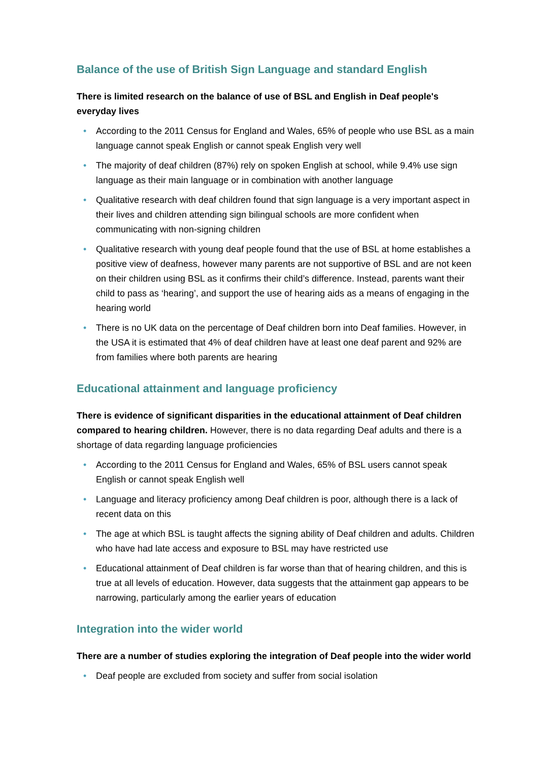Balance of the use of British Sign Language and standard English
There is limited research on the balance of use of BSL and English in Deaf people's everyday lives
• According to the 2011 Census for England and Wales, 65% of people who use BSL as a main language cannot speak English or cannot speak English very well
• The majority of deaf children (87%) rely on spoken English at school, while 9.4% use sign language as their main language or in combination with another language
• Qualitative research with deaf children found that sign language is a very important aspect in their lives and children attending sign bilingual schools are more confident when communicating with non-signing children
• Qualitative research with young deaf people found that the use of BSL at home establishes a positive view of deafness, however many parents are not supportive of BSL and are not keen on their children using BSL as it confirms their child’s difference. Instead, parents want their child to pass as ‘hearing’, and support the use of hearing aids as a means of engaging in the hearing world
• There is no UK data on the percentage of Deaf children born into Deaf families. However, in the USA it is estimated that 4% of deaf children have at least one deaf parent and 92% are from families where both parents are hearing
Educational attainment and language proficiency
There is evidence of significant disparities in the educational attainment of Deaf children compared to hearing children. However, there is no data regarding Deaf adults and there is a shortage of data regarding language proficiencies
• According to the 2011 Census for England and Wales, 65% of BSL users cannot speak English or cannot speak English well
• Language and literacy proficiency among Deaf children is poor, although there is a lack of recent data on this
• The age at which BSL is taught affects the signing ability of Deaf children and adults. Children who have had late access and exposure to BSL may have restricted use
• Educational attainment of Deaf children is far worse than that of hearing children, and this is true at all levels of education. However, data suggests that the attainment gap appears to be narrowing, particularly among the earlier years of education
Integration into the wider world
There are a number of studies exploring the integration of Deaf people into the wider world
• Deaf people are excluded from society and suffer from social isolation